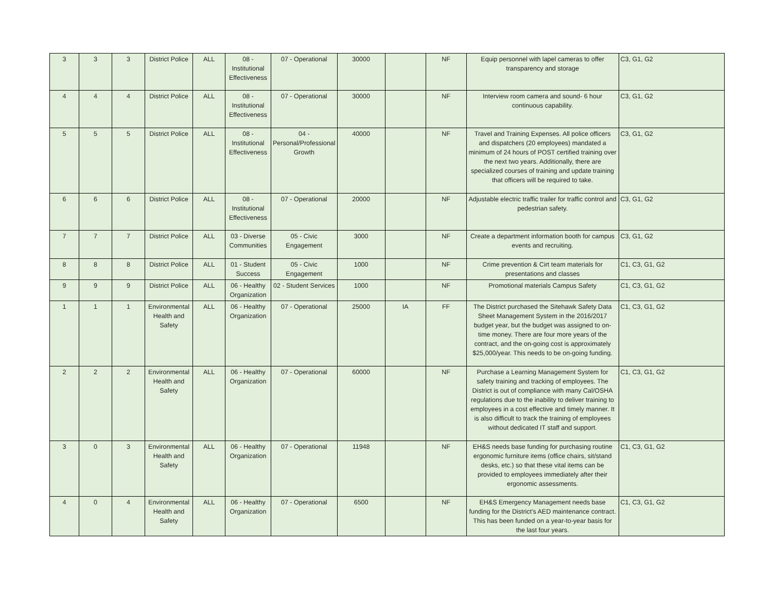| 3 | 3 | 3 | District Police | ALL | 08 - Institutional Effectiveness | 07 - Operational | 30000 | | NF | Equip personnel with lapel cameras to offer transparency and storage | C3, G1, G2 |
| 4 | 4 | 4 | District Police | ALL | 08 - Institutional Effectiveness | 07 - Operational | 30000 | | NF | Interview room camera and sound- 6 hour continuous capability. | C3, G1, G2 |
| 5 | 5 | 5 | District Police | ALL | 08 - Institutional Effectiveness | 04 - Personal/Professional Growth | 40000 | | NF | Travel and Training Expenses. All police officers and dispatchers (20 employees) mandated a minimum of 24 hours of POST certified training over the next two years. Additionally, there are specialized courses of training and update training that officers will be required to take. | C3, G1, G2 |
| 6 | 6 | 6 | District Police | ALL | 08 - Institutional Effectiveness | 07 - Operational | 20000 | | NF | Adjustable electric traffic trailer for traffic control and pedestrian safety. | C3, G1, G2 |
| 7 | 7 | 7 | District Police | ALL | 03 - Diverse Communities | 05 - Civic Engagement | 3000 | | NF | Create a department information booth for campus events and recruiting. | C3, G1, G2 |
| 8 | 8 | 8 | District Police | ALL | 01 - Student Success | 05 - Civic Engagement | 1000 | | NF | Crime prevention & Cirt team materials for presentations and classes | C1, C3, G1, G2 |
| 9 | 9 | 9 | District Police | ALL | 06 - Healthy Organization | 02 - Student Services | 1000 | | NF | Promotional materials Campus Safety | C1, C3, G1, G2 |
| 1 | 1 | 1 | Environmental Health and Safety | ALL | 06 - Healthy Organization | 07 - Operational | 25000 | IA | FF | The District purchased the Sitehawk Safety Data Sheet Management System in the 2016/2017 budget year, but the budget was assigned to on-time money. There are four more years of the contract, and the on-going cost is approximately $25,000/year. This needs to be on-going funding. | C1, C3, G1, G2 |
| 2 | 2 | 2 | Environmental Health and Safety | ALL | 06 - Healthy Organization | 07 - Operational | 60000 | | NF | Purchase a Learning Management System for safety training and tracking of employees. The District is out of compliance with many Cal/OSHA regulations due to the inability to deliver training to employees in a cost effective and timely manner. It is also difficult to track the training of employees without dedicated IT staff and support. | C1, C3, G1, G2 |
| 3 | 0 | 3 | Environmental Health and Safety | ALL | 06 - Healthy Organization | 07 - Operational | 11948 | | NF | EH&S needs base funding for purchasing routine ergonomic furniture items (office chairs, sit/stand desks, etc.) so that these vital items can be provided to employees immediately after their ergonomic assessments. | C1, C3, G1, G2 |
| 4 | 0 | 4 | Environmental Health and Safety | ALL | 06 - Healthy Organization | 07 - Operational | 6500 | | NF | EH&S Emergency Management needs base funding for the District's AED maintenance contract. This has been funded on a year-to-year basis for the last four years. | C1, C3, G1, G2 |